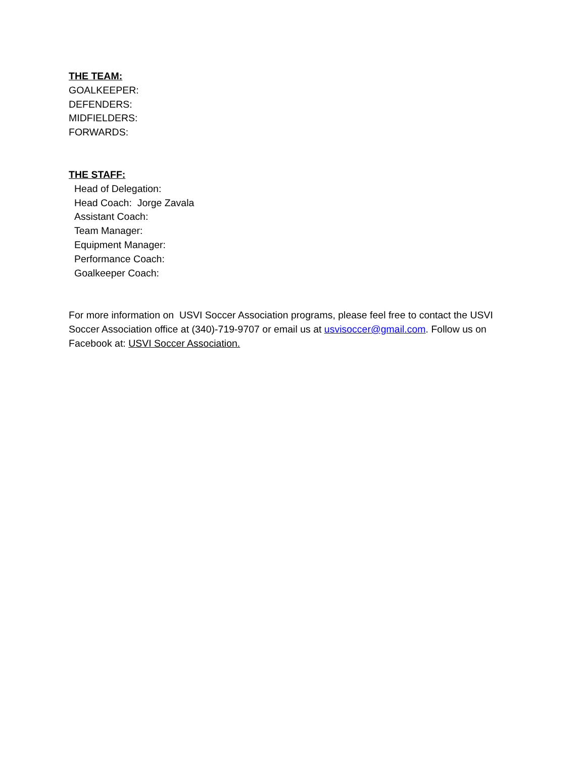THE TEAM:
GOALKEEPER:
DEFENDERS:
MIDFIELDERS:
FORWARDS:
THE STAFF:
Head of Delegation:
Head Coach: Jorge Zavala
Assistant Coach:
Team Manager:
Equipment Manager:
Performance Coach:
Goalkeeper Coach:
For more information on USVI Soccer Association programs, please feel free to contact the USVI Soccer Association office at (340)-719-9707 or email us at usvisoccer@gmail.com. Follow us on Facebook at: USVI Soccer Association.